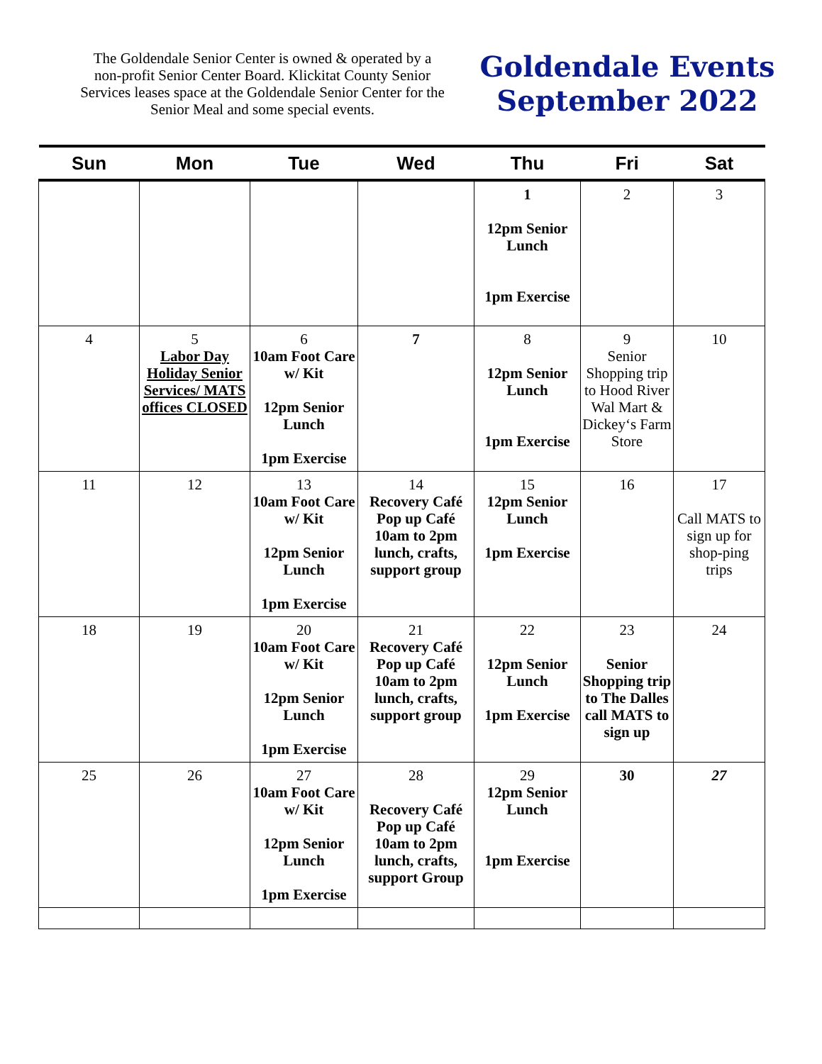The Goldendale Senior Center is owned & operated by a non-profit Senior Center Board. Klickitat County Senior Services leases space at the Goldendale Senior Center for the Senior Meal and some special events.
Goldendale Events
September 2022
| Sun | Mon | Tue | Wed | Thu | Fri | Sat |
| --- | --- | --- | --- | --- | --- | --- |
| | | | | 1 12pm Senior Lunch 1pm Exercise | 2 | 3 |
| 4 | 5 Labor Day Holiday Senior Services/ MATS offices CLOSED | 6 10am Foot Care w/ Kit 12pm Senior Lunch 1pm Exercise | 7 | 8 12pm Senior Lunch 1pm Exercise | 9 Senior Shopping trip to Hood River Wal Mart & Dickey‘s Farm Store | 10 |
| 11 | 12 | 13 10am Foot Care w/ Kit 12pm Senior Lunch 1pm Exercise | 14 Recovery Café Pop up Café 10am to 2pm lunch, crafts, support group | 15 12pm Senior Lunch 1pm Exercise | 16 | 17 Call MATS to sign up for shop-ping trips |
| 18 | 19 | 20 10am Foot Care w/ Kit 12pm Senior Lunch 1pm Exercise | 21 Recovery Café Pop up Café 10am to 2pm lunch, crafts, support group | 22 12pm Senior Lunch 1pm Exercise | 23 Senior Shopping trip to The Dalles call MATS to sign up | 24 |
| 25 | 26 | 27 10am Foot Care w/ Kit 12pm Senior Lunch 1pm Exercise | 28 Recovery Café Pop up Café 10am to 2pm lunch, crafts, support Group | 29 12pm Senior Lunch 1pm Exercise | 30 | 27 |